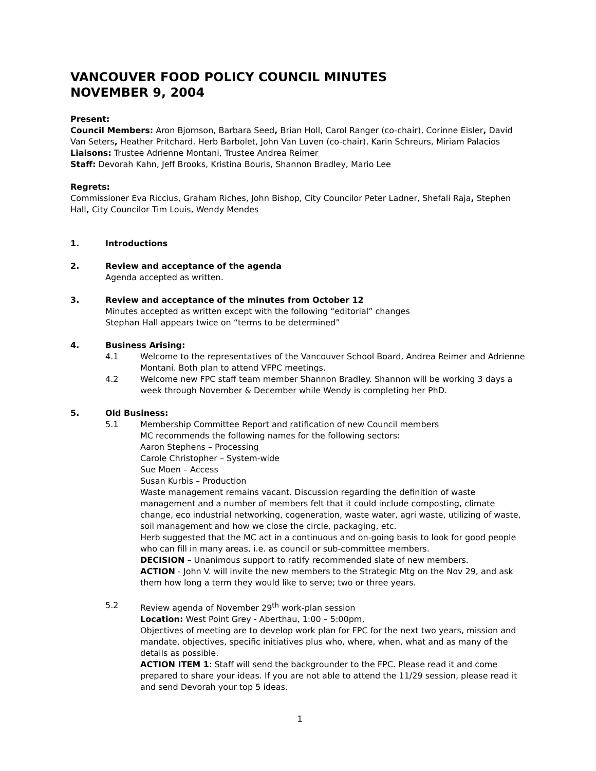VANCOUVER FOOD POLICY COUNCIL MINUTES
NOVEMBER 9, 2004
Present:
Council Members: Aron Bjornson, Barbara Seed, Brian Holl, Carol Ranger (co-chair), Corinne Eisler, David Van Seters, Heather Pritchard. Herb Barbolet, John Van Luven (co-chair), Karin Schreurs, Miriam Palacios
Liaisons: Trustee Adrienne Montani, Trustee Andrea Reimer
Staff: Devorah Kahn, Jeff Brooks, Kristina Bouris, Shannon Bradley, Mario Lee
Regrets:
Commissioner Eva Riccius, Graham Riches, John Bishop, City Councilor Peter Ladner, Shefali Raja, Stephen Hall, City Councilor Tim Louis, Wendy Mendes
1. Introductions
2. Review and acceptance of the agenda
Agenda accepted as written.
3. Review and acceptance of the minutes from October 12
Minutes accepted as written except with the following “editorial” changes
Stephan Hall appears twice on “terms to be determined”
4. Business Arising:
4.1 Welcome to the representatives of the Vancouver School Board, Andrea Reimer and Adrienne Montani. Both plan to attend VFPC meetings.
4.2 Welcome new FPC staff team member Shannon Bradley. Shannon will be working 3 days a week through November & December while Wendy is completing her PhD.
5. Old Business:
5.1 Membership Committee Report and ratification of new Council members
MC recommends the following names for the following sectors:
Aaron Stephens – Processing
Carole Christopher – System-wide
Sue Moen – Access
Susan Kurbis – Production
Waste management remains vacant. Discussion regarding the definition of waste management and a number of members felt that it could include composting, climate change, eco industrial networking, cogeneration, waste water, agri waste, utilizing of waste, soil management and how we close the circle, packaging, etc.
Herb suggested that the MC act in a continuous and on-going basis to look for good people who can fill in many areas, i.e. as council or sub-committee members.
DECISION – Unanimous support to ratify recommended slate of new members.
ACTION - John V. will invite the new members to the Strategic Mtg on the Nov 29, and ask them how long a term they would like to serve; two or three years.
5.2 Review agenda of November 29<sup>th</sup> work-plan session
Location: West Point Grey - Aberthau, 1:00 – 5:00pm,
Objectives of meeting are to develop work plan for FPC for the next two years, mission and mandate, objectives, specific initiatives plus who, where, when, what and as many of the details as possible.
ACTION ITEM 1: Staff will send the backgrounder to the FPC. Please read it and come prepared to share your ideas. If you are not able to attend the 11/29 session, please read it and send Devorah your top 5 ideas.
1